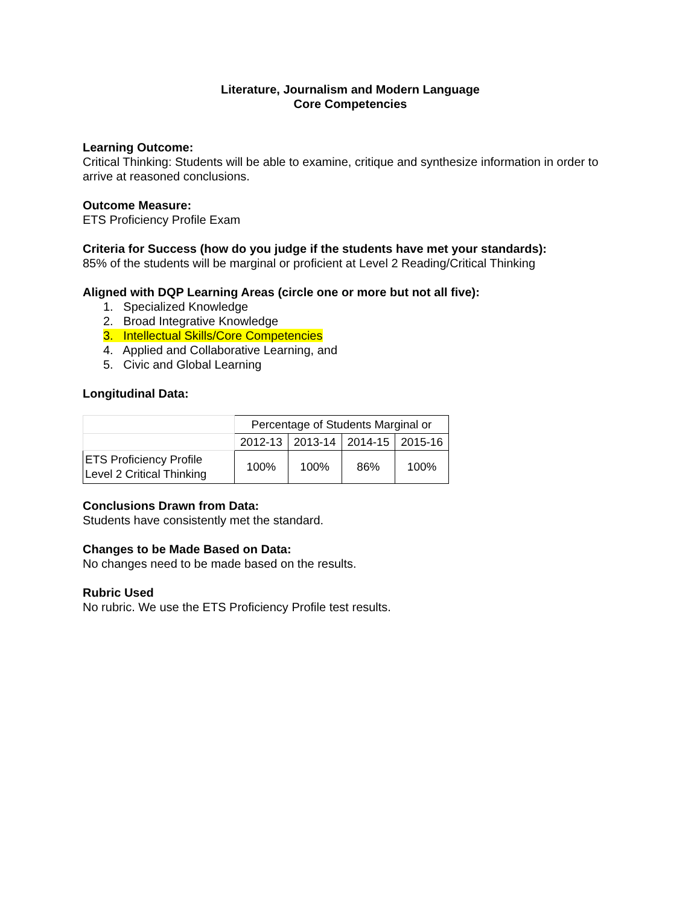Literature, Journalism and Modern Language
Core Competencies
Learning Outcome:
Critical Thinking: Students will be able to examine, critique and synthesize information in order to arrive at reasoned conclusions.
Outcome Measure:
ETS Proficiency Profile Exam
Criteria for Success (how do you judge if the students have met your standards):
85% of the students will be marginal or proficient at Level 2 Reading/Critical Thinking
Aligned with DQP Learning Areas (circle one or more but not all five):
1. Specialized Knowledge
2. Broad Integrative Knowledge
3. Intellectual Skills/Core Competencies
4. Applied and Collaborative Learning, and
5. Civic and Global Learning
Longitudinal Data:
| | Percentage of Students Marginal or | | | |
| | 2012-13 | 2013-14 | 2014-15 | 2015-16 |
| ETS Proficiency Profile Level 2 Critical Thinking | 100% | 100% | 86% | 100% |
Conclusions Drawn from Data:
Students have consistently met the standard.
Changes to be Made Based on Data:
No changes need to be made based on the results.
Rubric Used
No rubric. We use the ETS Proficiency Profile test results.